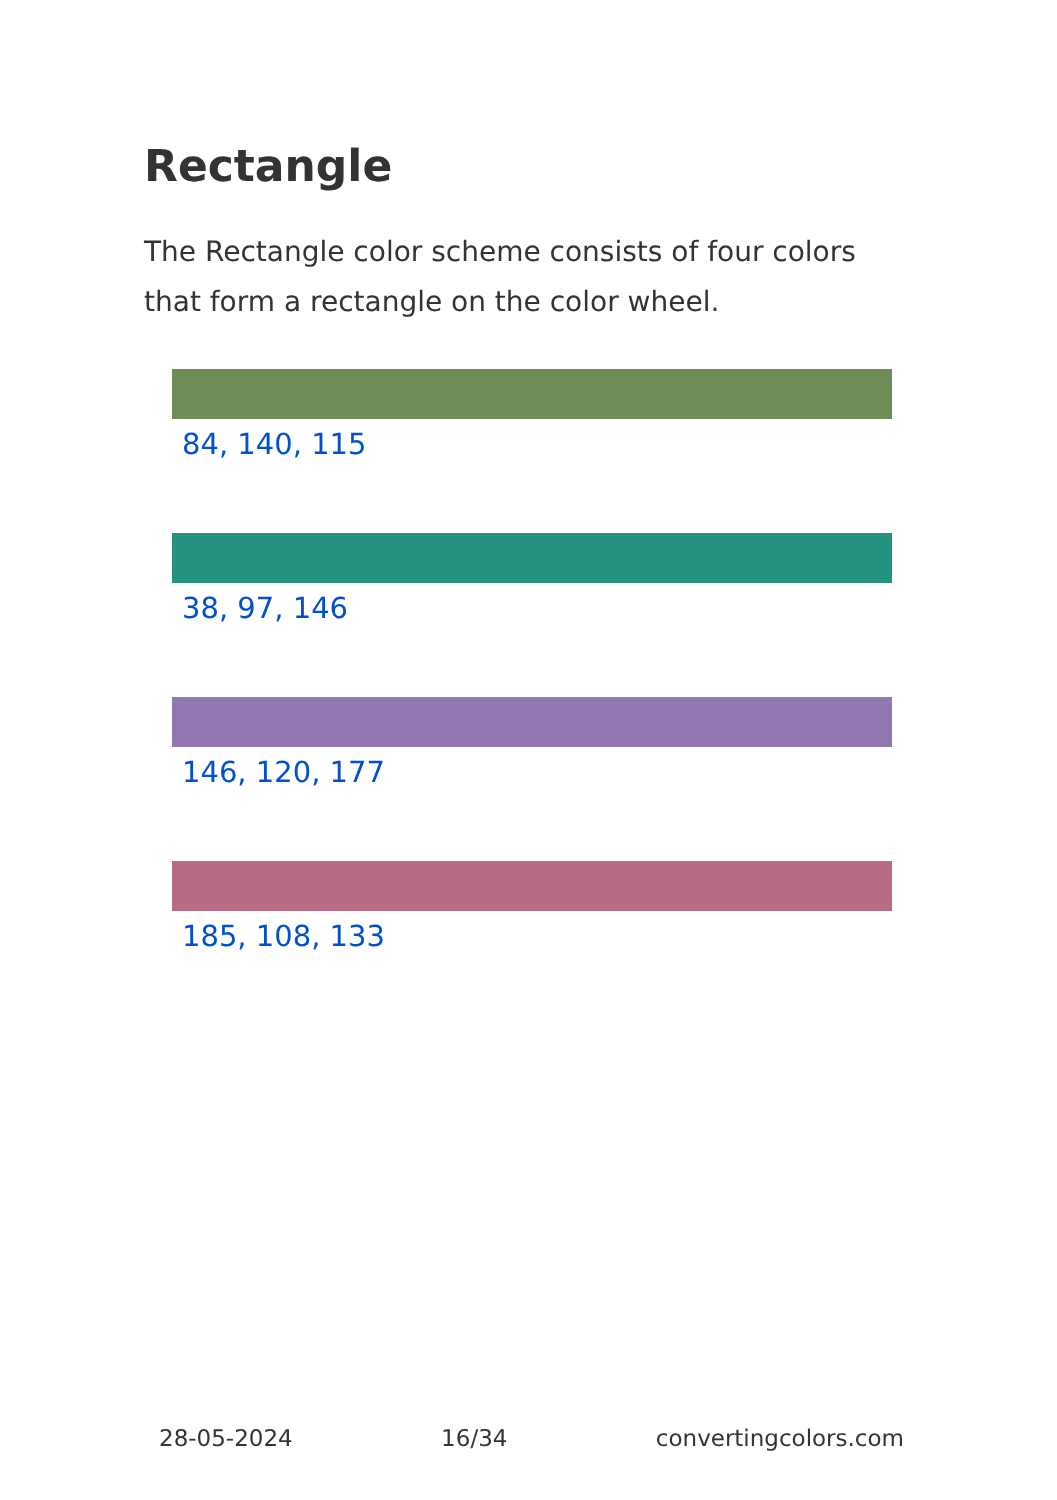Rectangle
The Rectangle color scheme consists of four colors that form a rectangle on the color wheel.
84, 140, 115
38, 97, 146
146, 120, 177
185, 108, 133
28-05-2024 16/34 convertingcolors.com